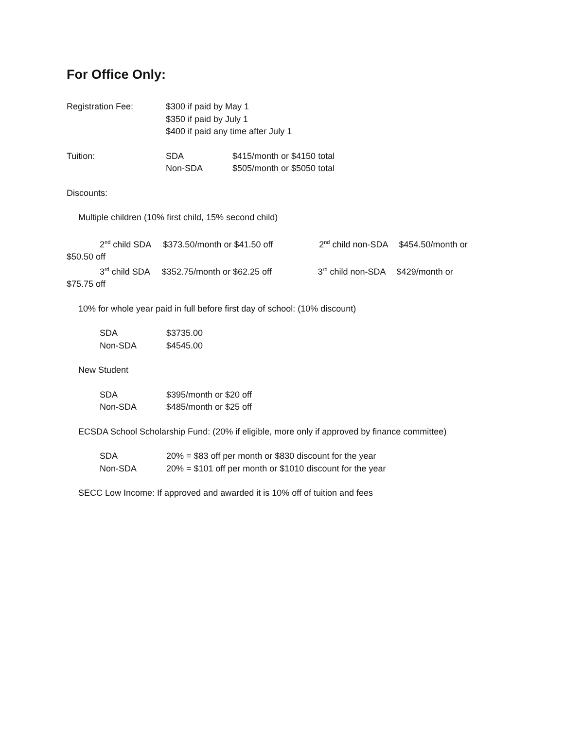For Office Only:
Registration Fee: $300 if paid by May 1
$350 if paid by July 1
$400 if paid any time after July 1
Tuition: SDA
Non-SDA
$415/month or $4150 total
$505/month or $5050 total
Discounts:
Multiple children (10% first child, 15% second child)
2<sup>nd</sup> child SDA $373.50/month or $41.50 off 2<sup>nd</sup> child non-SDA $454.50/month or
$50.50 off
3<sup>rd</sup> child SDA $352.75/month or $62.25 off 3<sup>rd</sup> child non-SDA $429/month or
$75.75 off
10% for whole year paid in full before first day of school: (10% discount)
SDA
Non-SDA
$3735.00
$4545.00
New Student
SDA
Non-SDA
$395/month or $20 off
$485/month or $25 off
ECSDA School Scholarship Fund: (20% if eligible, more only if approved by finance committee)
SDA
Non-SDA
20% = $83 off per month or $830 discount for the year
20% = $101 off per month or $1010 discount for the year
SECC Low Income: If approved and awarded it is 10% off of tuition and fees